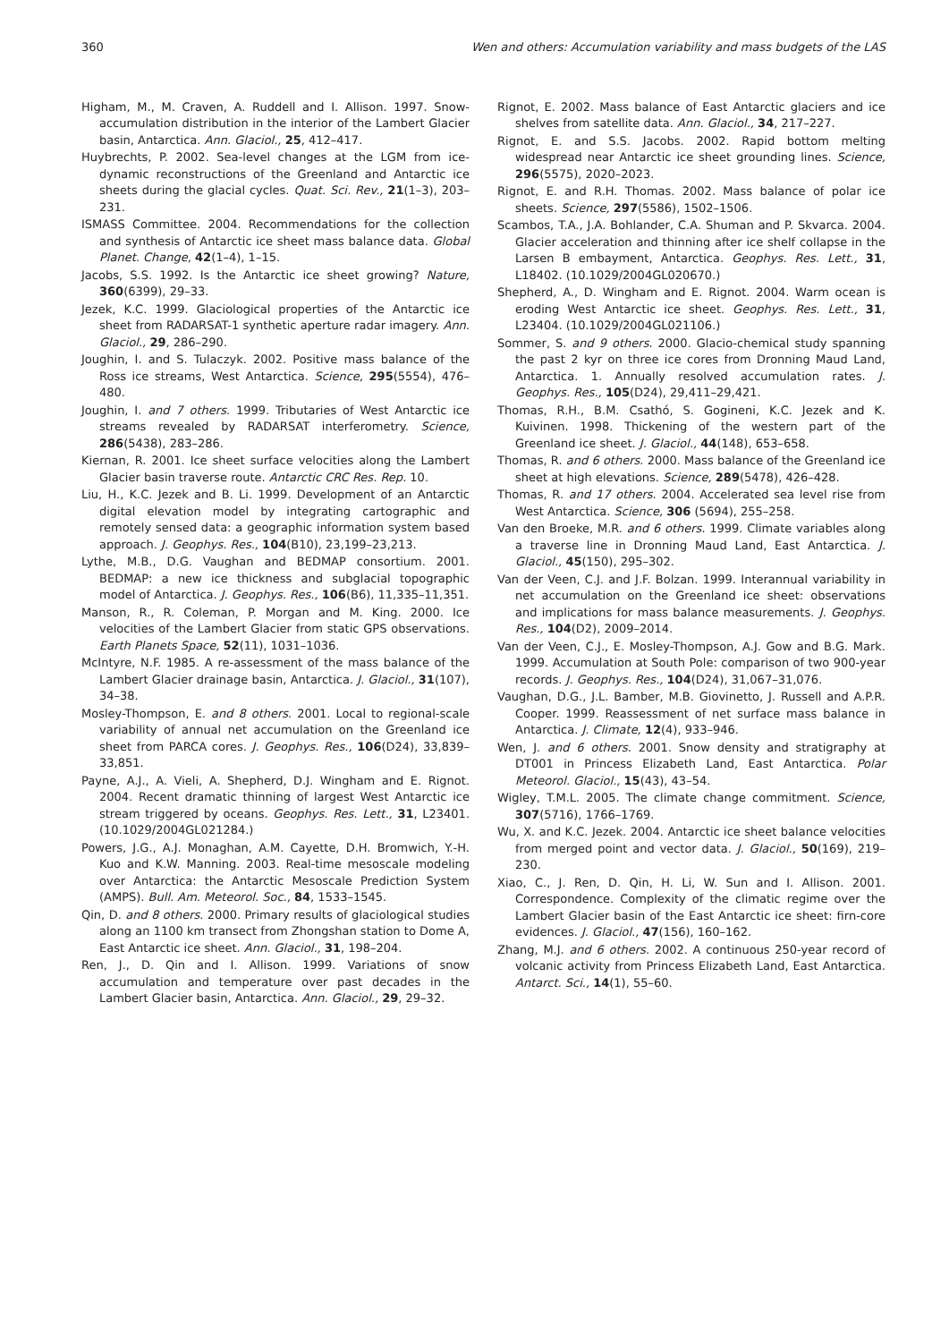360 Wen and others: Accumulation variability and mass budgets of the LAS
Higham, M., M. Craven, A. Ruddell and I. Allison. 1997. Snow-accumulation distribution in the interior of the Lambert Glacier basin, Antarctica. Ann. Glaciol., 25, 412–417.
Huybrechts, P. 2002. Sea-level changes at the LGM from ice-dynamic reconstructions of the Greenland and Antarctic ice sheets during the glacial cycles. Quat. Sci. Rev., 21(1–3), 203–231.
ISMASS Committee. 2004. Recommendations for the collection and synthesis of Antarctic ice sheet mass balance data. Global Planet. Change, 42(1–4), 1–15.
Jacobs, S.S. 1992. Is the Antarctic ice sheet growing? Nature, 360(6399), 29–33.
Jezek, K.C. 1999. Glaciological properties of the Antarctic ice sheet from RADARSAT-1 synthetic aperture radar imagery. Ann. Glaciol., 29, 286–290.
Joughin, I. and S. Tulaczyk. 2002. Positive mass balance of the Ross ice streams, West Antarctica. Science, 295(5554), 476–480.
Joughin, I. and 7 others. 1999. Tributaries of West Antarctic ice streams revealed by RADARSAT interferometry. Science, 286(5438), 283–286.
Kiernan, R. 2001. Ice sheet surface velocities along the Lambert Glacier basin traverse route. Antarctic CRC Res. Rep. 10.
Liu, H., K.C. Jezek and B. Li. 1999. Development of an Antarctic digital elevation model by integrating cartographic and remotely sensed data: a geographic information system based approach. J. Geophys. Res., 104(B10), 23,199–23,213.
Lythe, M.B., D.G. Vaughan and BEDMAP consortium. 2001. BEDMAP: a new ice thickness and subglacial topographic model of Antarctica. J. Geophys. Res., 106(B6), 11,335–11,351.
Manson, R., R. Coleman, P. Morgan and M. King. 2000. Ice velocities of the Lambert Glacier from static GPS observations. Earth Planets Space, 52(11), 1031–1036.
McIntyre, N.F. 1985. A re-assessment of the mass balance of the Lambert Glacier drainage basin, Antarctica. J. Glaciol., 31(107), 34–38.
Mosley-Thompson, E. and 8 others. 2001. Local to regional-scale variability of annual net accumulation on the Greenland ice sheet from PARCA cores. J. Geophys. Res., 106(D24), 33,839–33,851.
Payne, A.J., A. Vieli, A. Shepherd, D.J. Wingham and E. Rignot. 2004. Recent dramatic thinning of largest West Antarctic ice stream triggered by oceans. Geophys. Res. Lett., 31, L23401. (10.1029/2004GL021284.)
Powers, J.G., A.J. Monaghan, A.M. Cayette, D.H. Bromwich, Y.-H. Kuo and K.W. Manning. 2003. Real-time mesoscale modeling over Antarctica: the Antarctic Mesoscale Prediction System (AMPS). Bull. Am. Meteorol. Soc., 84, 1533–1545.
Qin, D. and 8 others. 2000. Primary results of glaciological studies along an 1100 km transect from Zhongshan station to Dome A, East Antarctic ice sheet. Ann. Glaciol., 31, 198–204.
Ren, J., D. Qin and I. Allison. 1999. Variations of snow accumulation and temperature over past decades in the Lambert Glacier basin, Antarctica. Ann. Glaciol., 29, 29–32.
Rignot, E. 2002. Mass balance of East Antarctic glaciers and ice shelves from satellite data. Ann. Glaciol., 34, 217–227.
Rignot, E. and S.S. Jacobs. 2002. Rapid bottom melting widespread near Antarctic ice sheet grounding lines. Science, 296(5575), 2020–2023.
Rignot, E. and R.H. Thomas. 2002. Mass balance of polar ice sheets. Science, 297(5586), 1502–1506.
Scambos, T.A., J.A. Bohlander, C.A. Shuman and P. Skvarca. 2004. Glacier acceleration and thinning after ice shelf collapse in the Larsen B embayment, Antarctica. Geophys. Res. Lett., 31, L18402. (10.1029/2004GL020670.)
Shepherd, A., D. Wingham and E. Rignot. 2004. Warm ocean is eroding West Antarctic ice sheet. Geophys. Res. Lett., 31, L23404. (10.1029/2004GL021106.)
Sommer, S. and 9 others. 2000. Glacio-chemical study spanning the past 2 kyr on three ice cores from Dronning Maud Land, Antarctica. 1. Annually resolved accumulation rates. J. Geophys. Res., 105(D24), 29,411–29,421.
Thomas, R.H., B.M. Csathó, S. Gogineni, K.C. Jezek and K. Kuivinen. 1998. Thickening of the western part of the Greenland ice sheet. J. Glaciol., 44(148), 653–658.
Thomas, R. and 6 others. 2000. Mass balance of the Greenland ice sheet at high elevations. Science, 289(5478), 426–428.
Thomas, R. and 17 others. 2004. Accelerated sea level rise from West Antarctica. Science, 306 (5694), 255–258.
Van den Broeke, M.R. and 6 others. 1999. Climate variables along a traverse line in Dronning Maud Land, East Antarctica. J. Glaciol., 45(150), 295–302.
Van der Veen, C.J. and J.F. Bolzan. 1999. Interannual variability in net accumulation on the Greenland ice sheet: observations and implications for mass balance measurements. J. Geophys. Res., 104(D2), 2009–2014.
Van der Veen, C.J., E. Mosley-Thompson, A.J. Gow and B.G. Mark. 1999. Accumulation at South Pole: comparison of two 900-year records. J. Geophys. Res., 104(D24), 31,067–31,076.
Vaughan, D.G., J.L. Bamber, M.B. Giovinetto, J. Russell and A.P.R. Cooper. 1999. Reassessment of net surface mass balance in Antarctica. J. Climate, 12(4), 933–946.
Wen, J. and 6 others. 2001. Snow density and stratigraphy at DT001 in Princess Elizabeth Land, East Antarctica. Polar Meteorol. Glaciol., 15(43), 43–54.
Wigley, T.M.L. 2005. The climate change commitment. Science, 307(5716), 1766–1769.
Wu, X. and K.C. Jezek. 2004. Antarctic ice sheet balance velocities from merged point and vector data. J. Glaciol., 50(169), 219–230.
Xiao, C., J. Ren, D. Qin, H. Li, W. Sun and I. Allison. 2001. Correspondence. Complexity of the climatic regime over the Lambert Glacier basin of the East Antarctic ice sheet: firn-core evidences. J. Glaciol., 47(156), 160–162.
Zhang, M.J. and 6 others. 2002. A continuous 250-year record of volcanic activity from Princess Elizabeth Land, East Antarctica. Antarct. Sci., 14(1), 55–60.